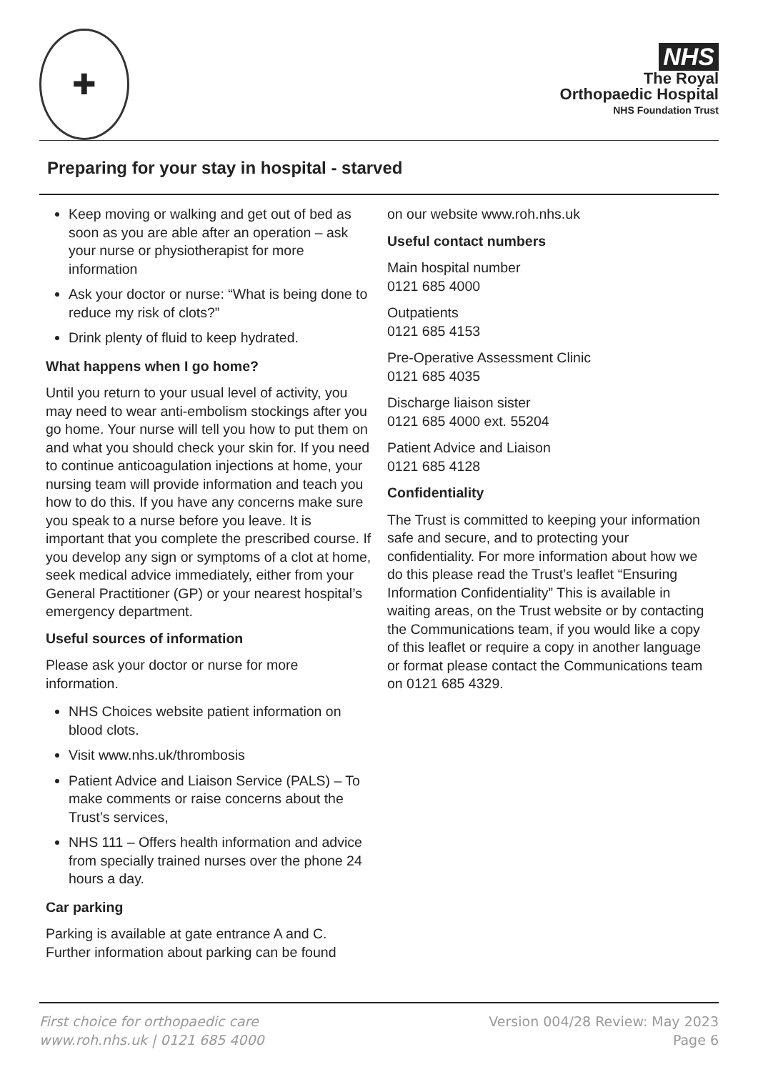✚
NHS
The Royal
Orthopaedic Hospital
NHS Foundation Trust
Preparing for your stay in hospital - starved
Keep moving or walking and get out of bed as soon as you are able after an operation – ask your nurse or physiotherapist for more information
Ask your doctor or nurse: “What is being done to reduce my risk of clots?”
Drink plenty of fluid to keep hydrated.
What happens when I go home?
Until you return to your usual level of activity, you may need to wear anti-embolism stockings after you go home. Your nurse will tell you how to put them on and what you should check your skin for. If you need to continue anticoagulation injections at home, your nursing team will provide information and teach you how to do this. If you have any concerns make sure you speak to a nurse before you leave. It is important that you complete the prescribed course. If you develop any sign or symptoms of a clot at home, seek medical advice immediately, either from your General Practitioner (GP) or your nearest hospital’s emergency department.
Useful sources of information
Please ask your doctor or nurse for more information.
NHS Choices website patient information on blood clots.
Visit www.nhs.uk/thrombosis
Patient Advice and Liaison Service (PALS) – To make comments or raise concerns about the Trust’s services,
NHS 111 – Offers health information and advice from specially trained nurses over the phone 24 hours a day.
Car parking
Parking is available at gate entrance A and C. Further information about parking can be found
on our website www.roh.nhs.uk
Useful contact numbers
Main hospital number
0121 685 4000
Outpatients
0121 685 4153
Pre-Operative Assessment Clinic
0121 685 4035
Discharge liaison sister
0121 685 4000 ext. 55204
Patient Advice and Liaison
0121 685 4128
Confidentiality
The Trust is committed to keeping your information safe and secure, and to protecting your confidentiality. For more information about how we do this please read the Trust’s leaflet “Ensuring Information Confidentiality” This is available in waiting areas, on the Trust website or by contacting the Communications team, if you would like a copy of this leaflet or require a copy in another language or format please contact the Communications team on 0121 685 4329.
First choice for orthopaedic care
www.roh.nhs.uk | 0121 685 4000
Version 004/28 Review: May 2023
Page 6